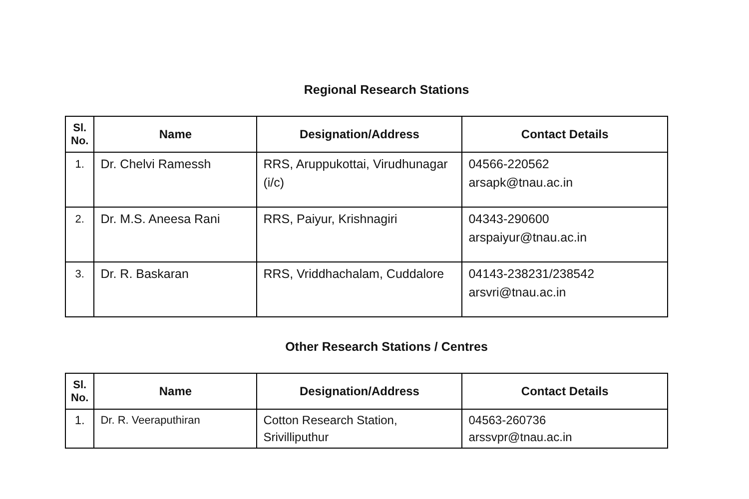Regional Research Stations
| Sl. No. | Name | Designation/Address | Contact Details |
| --- | --- | --- | --- |
| 1. | Dr. Chelvi Ramessh | RRS, Aruppukottai, Virudhunagar (i/c) | 04566-220562 arsapk@tnau.ac.in |
| 2. | Dr. M.S. Aneesa Rani | RRS, Paiyur, Krishnagiri | 04343-290600 arspaiyur@tnau.ac.in |
| 3. | Dr. R. Baskaran | RRS, Vriddhachalam, Cuddalore | 04143-238231/238542 arsvri@tnau.ac.in |
Other Research Stations / Centres
| Sl. No. | Name | Designation/Address | Contact Details |
| --- | --- | --- | --- |
| 1. | Dr. R. Veeraputhiran | Cotton Research Station, Srivilliputhur | 04563-260736 arssvpr@tnau.ac.in |